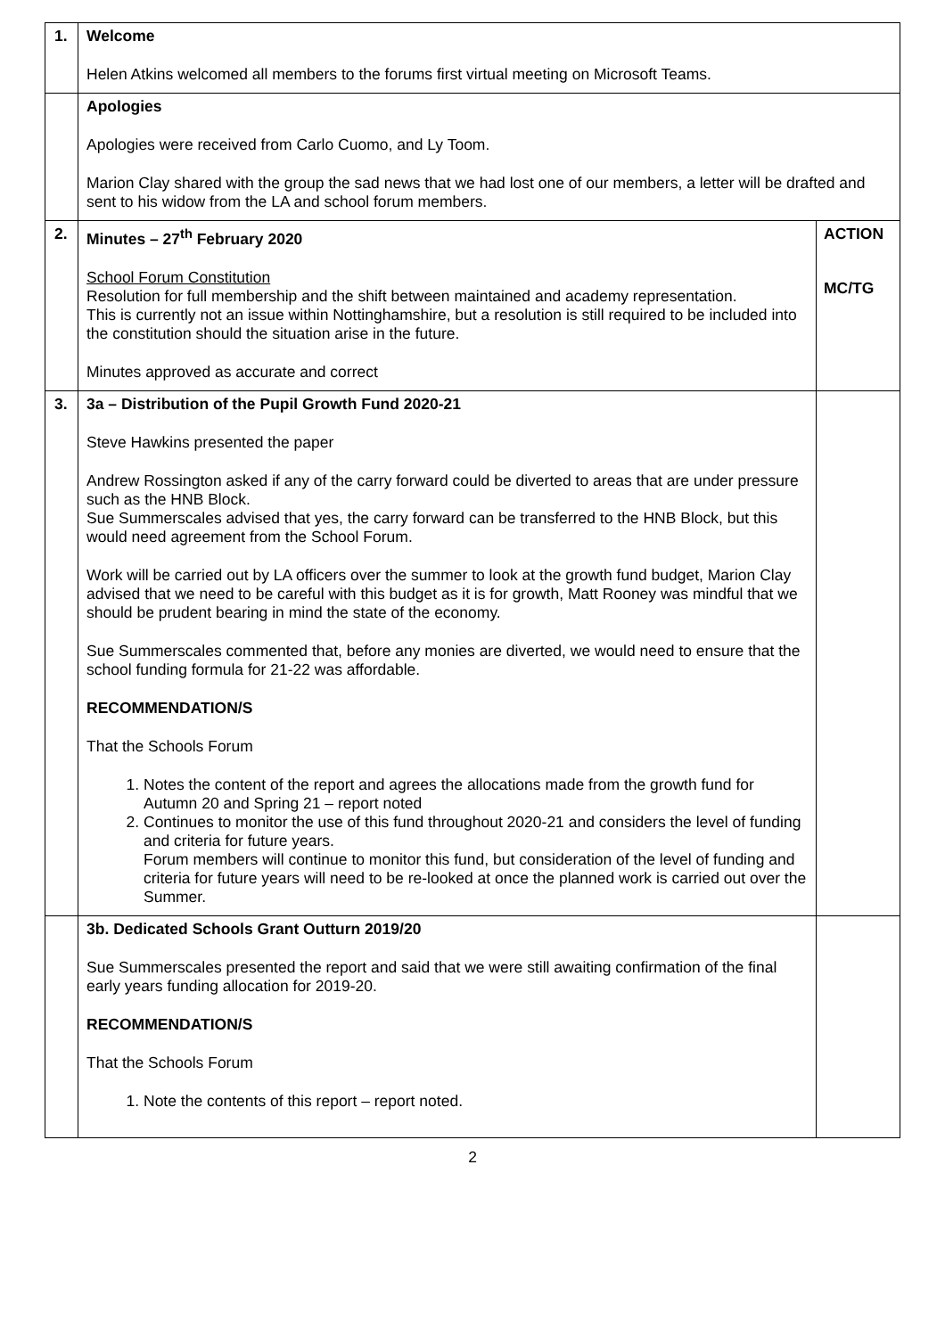| 1. | Welcome Helen Atkins welcomed all members to the forums first virtual meeting on Microsoft Teams. | |
| | Apologies Apologies were received from Carlo Cuomo, and Ly Toom. Marion Clay shared with the group the sad news that we had lost one of our members, a letter will be drafted and sent to his widow from the LA and school forum members. | |
| 2. | Minutes – 27<sup>th</sup> February 2020 School Forum Constitution Resolution for full membership and the shift between maintained and academy representation. This is currently not an issue within Nottinghamshire, but a resolution is still required to be included into the constitution should the situation arise in the future. Minutes approved as accurate and correct | ACTION MC/TG |
| 3. | 3a – Distribution of the Pupil Growth Fund 2020-21 Steve Hawkins presented the paper Andrew Rossington asked if any of the carry forward could be diverted to areas that are under pressure such as the HNB Block. Sue Summerscales advised that yes, the carry forward can be transferred to the HNB Block, but this would need agreement from the School Forum. Work will be carried out by LA officers over the summer to look at the growth fund budget, Marion Clay advised that we need to be careful with this budget as it is for growth, Matt Rooney was mindful that we should be prudent bearing in mind the state of the economy. Sue Summerscales commented that, before any monies are diverted, we would need to ensure that the school funding formula for 21-22 was affordable. RECOMMENDATION/S That the Schools Forum 1. Notes the content of the report and agrees the allocations made from the growth fund for Autumn 20 and Spring 21 – report noted 2. Continues to monitor the use of this fund throughout 2020-21 and considers the level of funding and criteria for future years. Forum members will continue to monitor this fund, but consideration of the level of funding and criteria for future years will need to be re-looked at once the planned work is carried out over the Summer. | |
| | 3b. Dedicated Schools Grant Outturn 2019/20 Sue Summerscales presented the report and said that we were still awaiting confirmation of the final early years funding allocation for 2019-20. RECOMMENDATION/S That the Schools Forum 1. Note the contents of this report – report noted. | |
2